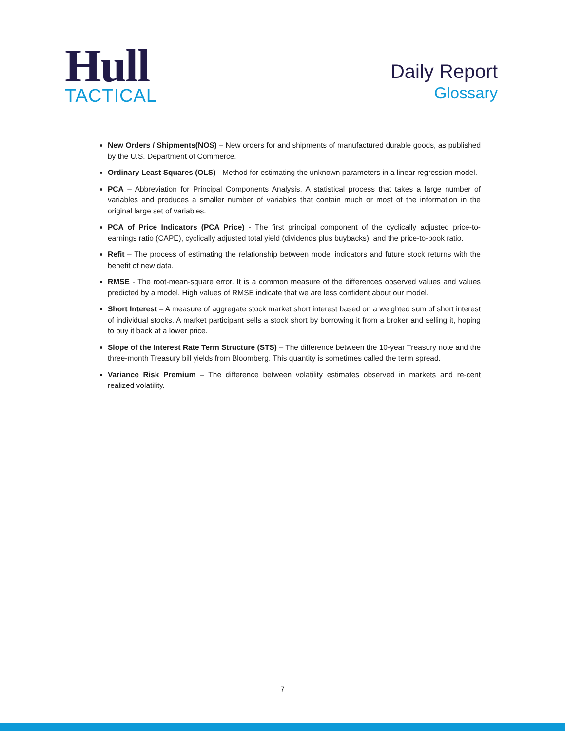Hull
TACTICAL
Daily Report
Glossary
New Orders / Shipments(NOS) – New orders for and shipments of manufactured durable goods, as published by the U.S. Department of Commerce.
Ordinary Least Squares (OLS) - Method for estimating the unknown parameters in a linear regression model.
PCA – Abbreviation for Principal Components Analysis. A statistical process that takes a large number of variables and produces a smaller number of variables that contain much or most of the information in the original large set of variables.
PCA of Price Indicators (PCA Price) - The first principal component of the cyclically adjusted price-to-earnings ratio (CAPE), cyclically adjusted total yield (dividends plus buybacks), and the price-to-book ratio.
Refit – The process of estimating the relationship between model indicators and future stock returns with the benefit of new data.
RMSE - The root-mean-square error. It is a common measure of the differences observed values and values predicted by a model. High values of RMSE indicate that we are less confident about our model.
Short Interest – A measure of aggregate stock market short interest based on a weighted sum of short interest of individual stocks. A market participant sells a stock short by borrowing it from a broker and selling it, hoping to buy it back at a lower price.
Slope of the Interest Rate Term Structure (STS) – The difference between the 10-year Treasury note and the three-month Treasury bill yields from Bloomberg. This quantity is sometimes called the term spread.
Variance Risk Premium – The difference between volatility estimates observed in markets and re-cent realized volatility.
7